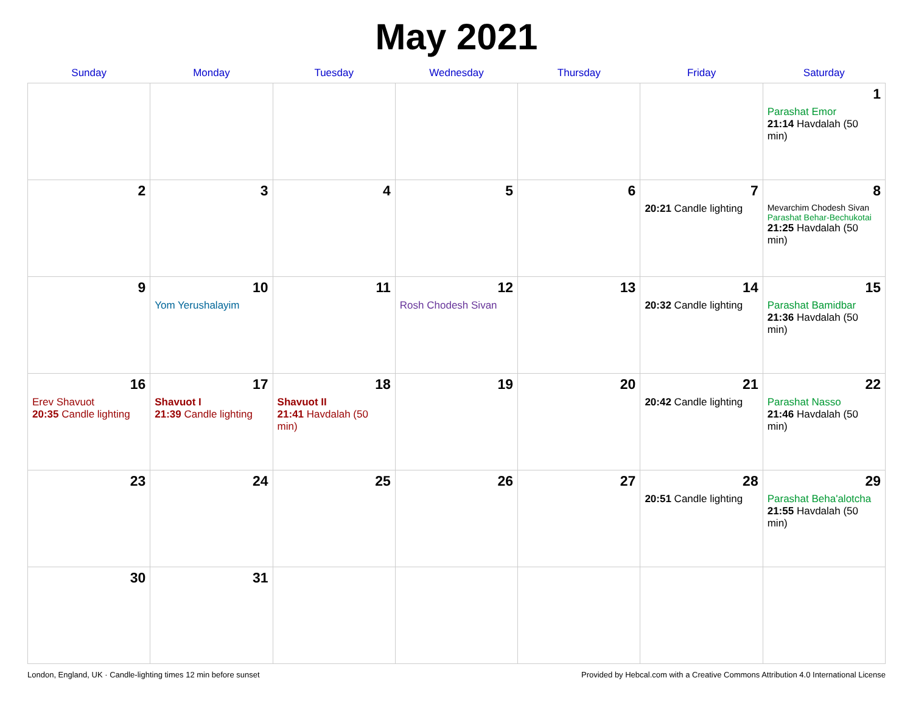May 2021
| Sunday | Monday | Tuesday | Wednesday | Thursday | Friday | Saturday |
| --- | --- | --- | --- | --- | --- | --- |
| | | | | | | 1 Parashat Emor 21:14 Havdalah (50 min) |
| 2 | 3 | 4 | 5 | 6 | 7 20:21 Candle lighting | 8 Mevarchim Chodesh Sivan Parashat Behar-Bechukotai 21:25 Havdalah (50 min) |
| 9 | 10 Yom Yerushalayim | 11 | 12 Rosh Chodesh Sivan | 13 | 14 20:32 Candle lighting | 15 Parashat Bamidbar 21:36 Havdalah (50 min) |
| 16 Erev Shavuot 20:35 Candle lighting | 17 Shavuot I 21:39 Candle lighting | 18 Shavuot II 21:41 Havdalah (50 min) | 19 | 20 | 21 20:42 Candle lighting | 22 Parashat Nasso 21:46 Havdalah (50 min) |
| 23 | 24 | 25 | 26 | 27 | 28 20:51 Candle lighting | 29 Parashat Beha'alotcha 21:55 Havdalah (50 min) |
| 30 | 31 | | | | | |
London, England, UK · Candle-lighting times 12 min before sunset Provided by Hebcal.com with a Creative Commons Attribution 4.0 International License